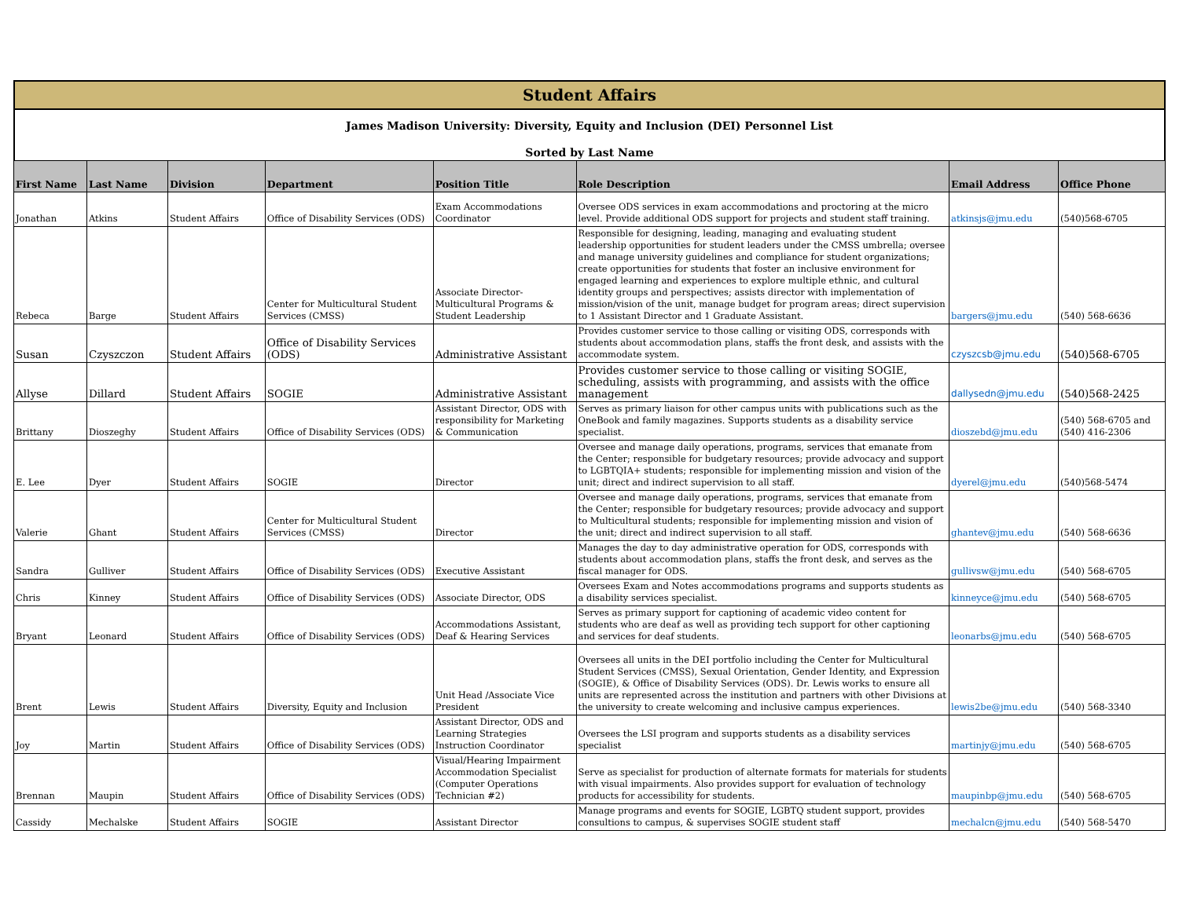Student Affairs
James Madison University: Diversity, Equity and Inclusion (DEI) Personnel List
Sorted by Last Name
| First Name | Last Name | Division | Department | Position Title | Role Description | Email Address | Office Phone |
| --- | --- | --- | --- | --- | --- | --- | --- |
| Jonathan | Atkins | Student Affairs | Office of Disability Services (ODS) | Exam Accommodations Coordinator | Oversee ODS services in exam accommodations and proctoring at the micro level. Provide additional ODS support for projects and student staff training. | atkinsjs@jmu.edu | (540)568-6705 |
| Rebeca | Barge | Student Affairs | Center for Multicultural Student Services (CMSS) | Associate Director-Multicultural Programs & Student Leadership | Responsible for designing, leading, managing and evaluating student leadership opportunities for student leaders under the CMSS umbrella; oversee and manage university guidelines and compliance for student organizations; create opportunities for students that foster an inclusive environment for engaged learning and experiences to explore multiple ethnic, and cultural identity groups and perspectives; assists director with implementation of mission/vision of the unit, manage budget for program areas; direct supervision to 1 Assistant Director and 1 Graduate Assistant. | bargers@jmu.edu | (540) 568-6636 |
| Susan | Czyszczon | Student Affairs | Office of Disability Services (ODS) | Administrative Assistant | Provides customer service to those calling or visiting ODS, corresponds with students about accommodation plans, staffs the front desk, and assists with the accommodate system. | czyszcsb@jmu.edu | (540)568-6705 |
| Allyse | Dillard | Student Affairs | SOGIE | Administrative Assistant | Provides customer service to those calling or visiting SOGIE, scheduling, assists with programming, and assists with the office management | dallysedn@jmu.edu | (540)568-2425 |
| Brittany | Dioszeghy | Student Affairs | Office of Disability Services (ODS) | Assistant Director, ODS with responsibility for Marketing & Communication | Serves as primary liaison for other campus units with publications such as the OneBook and family magazines. Supports students as a disability service specialist. | dioszebd@jmu.edu | (540) 568-6705 and (540) 416-2306 |
| E. Lee | Dyer | Student Affairs | SOGIE | Director | Oversee and manage daily operations, programs, services that emanate from the Center; responsible for budgetary resources; provide advocacy and support to LGBTQIA+ students; responsible for implementing mission and vision of the unit; direct and indirect supervision to all staff. | dyerel@jmu.edu | (540)568-5474 |
| Valerie | Ghant | Student Affairs | Center for Multicultural Student Services (CMSS) | Director | Oversee and manage daily operations, programs, services that emanate from the Center; responsible for budgetary resources; provide advocacy and support to Multicultural students; responsible for implementing mission and vision of the unit; direct and indirect supervision to all staff. | ghantev@jmu.edu | (540) 568-6636 |
| Sandra | Gulliver | Student Affairs | Office of Disability Services (ODS) | Executive Assistant | Manages the day to day administrative operation for ODS, corresponds with students about accommodation plans, staffs the front desk, and serves as the fiscal manager for ODS. | gullivsw@jmu.edu | (540) 568-6705 |
| Chris | Kinney | Student Affairs | Office of Disability Services (ODS) | Associate Director, ODS | Oversees Exam and Notes accommodations programs and supports students as a disability services specialist. | kinneyce@jmu.edu | (540) 568-6705 |
| Bryant | Leonard | Student Affairs | Office of Disability Services (ODS) | Accommodations Assistant, Deaf & Hearing Services | Serves as primary support for captioning of academic video content for students who are deaf as well as providing tech support for other captioning and services for deaf students. | leonarbs@jmu.edu | (540) 568-6705 |
| Brent | Lewis | Student Affairs | Diversity, Equity and Inclusion | Unit Head /Associate Vice President | Oversees all units in the DEI portfolio including the Center for Multicultural Student Services (CMSS), Sexual Orientation, Gender Identity, and Expression (SOGIE), & Office of Disability Services (ODS). Dr. Lewis works to ensure all units are represented across the institution and partners with other Divisions at the university to create welcoming and inclusive campus experiences. | lewis2be@jmu.edu | (540) 568-3340 |
| Joy | Martin | Student Affairs | Office of Disability Services (ODS) | Assistant Director, ODS and Learning Strategies Instruction Coordinator | Oversees the LSI program and supports students as a disability services specialist | martinjy@jmu.edu | (540) 568-6705 |
| Brennan | Maupin | Student Affairs | Office of Disability Services (ODS) | Visual/Hearing Impairment Accommodation Specialist (Computer Operations Technician #2) | Serve as specialist for production of alternate formats for materials for students with visual impairments. Also provides support for evaluation of technology products for accessibility for students. | maupinbp@jmu.edu | (540) 568-6705 |
| Cassidy | Mechalske | Student Affairs | SOGIE | Assistant Director | Manage programs and events for SOGIE, LGBTQ student support, provides consultions to campus, & supervises SOGIE student staff | mechalcn@jmu.edu | (540) 568-5470 |